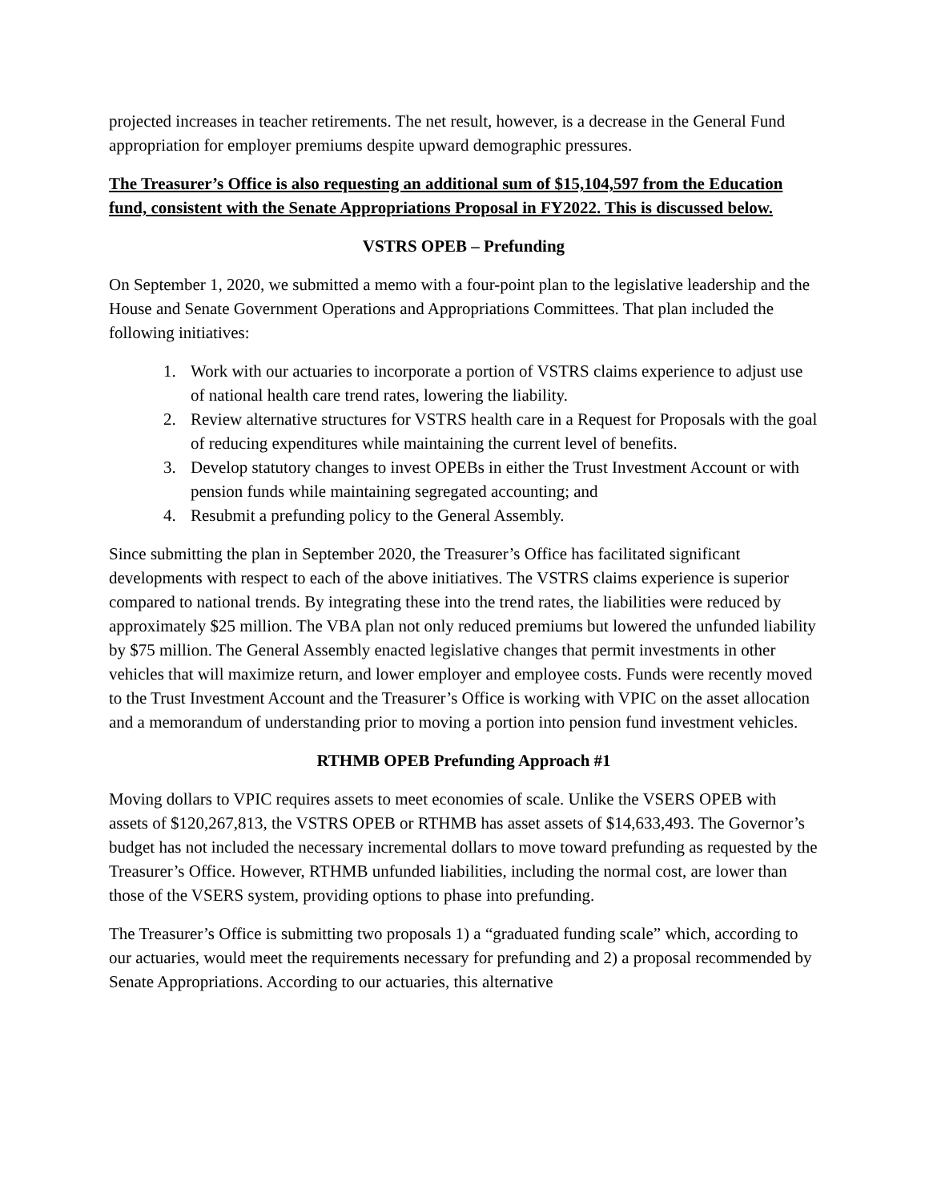projected increases in teacher retirements. The net result, however, is a decrease in the General Fund appropriation for employer premiums despite upward demographic pressures.
The Treasurer’s Office is also requesting an additional sum of $15,104,597 from the Education fund, consistent with the Senate Appropriations Proposal in FY2022. This is discussed below.
VSTRS OPEB – Prefunding
On September 1, 2020, we submitted a memo with a four-point plan to the legislative leadership and the House and Senate Government Operations and Appropriations Committees. That plan included the following initiatives:
1. Work with our actuaries to incorporate a portion of VSTRS claims experience to adjust use of national health care trend rates, lowering the liability.
2. Review alternative structures for VSTRS health care in a Request for Proposals with the goal of reducing expenditures while maintaining the current level of benefits.
3. Develop statutory changes to invest OPEBs in either the Trust Investment Account or with pension funds while maintaining segregated accounting; and
4. Resubmit a prefunding policy to the General Assembly.
Since submitting the plan in September 2020, the Treasurer’s Office has facilitated significant developments with respect to each of the above initiatives. The VSTRS claims experience is superior compared to national trends. By integrating these into the trend rates, the liabilities were reduced by approximately $25 million. The VBA plan not only reduced premiums but lowered the unfunded liability by $75 million. The General Assembly enacted legislative changes that permit investments in other vehicles that will maximize return, and lower employer and employee costs. Funds were recently moved to the Trust Investment Account and the Treasurer’s Office is working with VPIC on the asset allocation and a memorandum of understanding prior to moving a portion into pension fund investment vehicles.
RTHMB OPEB Prefunding Approach #1
Moving dollars to VPIC requires assets to meet economies of scale. Unlike the VSERS OPEB with assets of $120,267,813, the VSTRS OPEB or RTHMB has asset assets of $14,633,493. The Governor’s budget has not included the necessary incremental dollars to move toward prefunding as requested by the Treasurer’s Office. However, RTHMB unfunded liabilities, including the normal cost, are lower than those of the VSERS system, providing options to phase into prefunding.
The Treasurer’s Office is submitting two proposals 1) a “graduated funding scale” which, according to our actuaries, would meet the requirements necessary for prefunding and 2) a proposal recommended by Senate Appropriations. According to our actuaries, this alternative